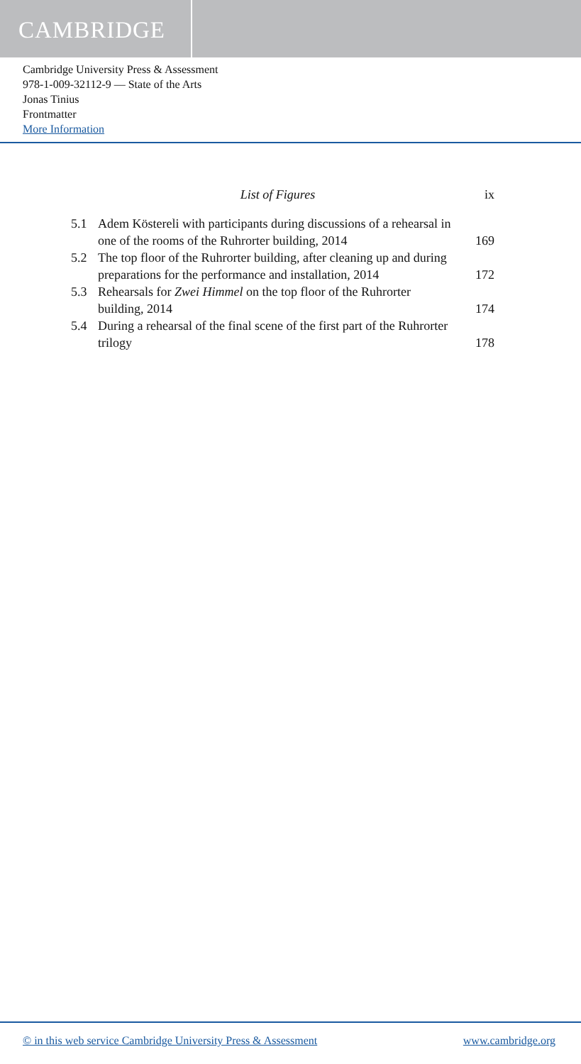CAMBRIDGE
Cambridge University Press & Assessment
978-1-009-32112-9 — State of the Arts
Jonas Tinius
Frontmatter
More Information
List of Figures ix
5.1 Adem Köstereli with participants during discussions of a rehearsal in one of the rooms of the Ruhrorter building, 2014 169
5.2 The top floor of the Ruhrorter building, after cleaning up and during preparations for the performance and installation, 2014 172
5.3 Rehearsals for Zwei Himmel on the top floor of the Ruhrorter building, 2014 174
5.4 During a rehearsal of the final scene of the first part of the Ruhrorter trilogy 178
© in this web service Cambridge University Press & Assessment www.cambridge.org